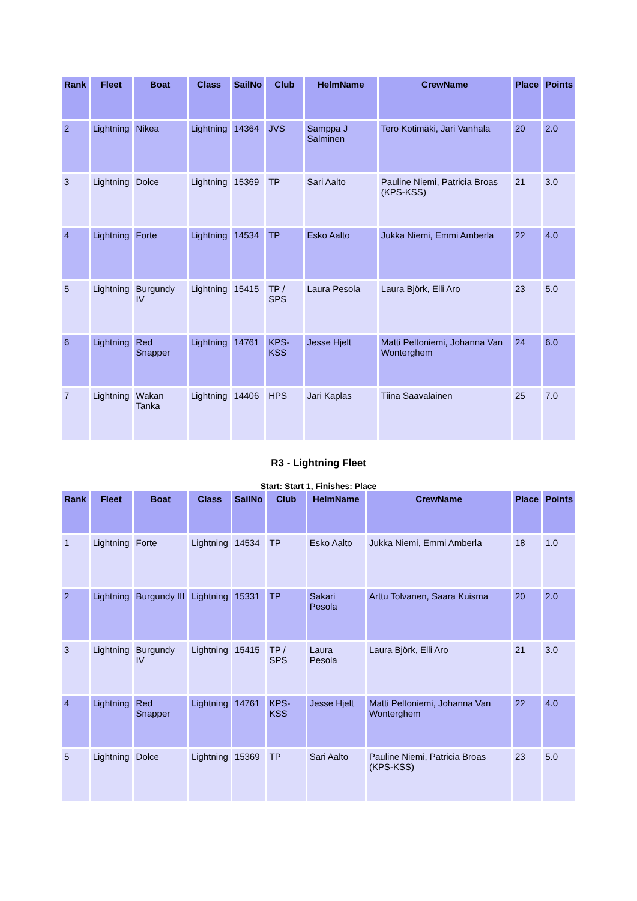| Rank | Fleet | Boat | Class | SailNo | Club | HelmName | CrewName | Place | Points |
| --- | --- | --- | --- | --- | --- | --- | --- | --- | --- |
| 2 | Lightning | Nikea | Lightning | 14364 | JVS | Samppa J Salminen | Tero Kotimäki, Jari Vanhala | 20 | 2.0 |
| 3 | Lightning | Dolce | Lightning | 15369 | TP | Sari Aalto | Pauline Niemi, Patricia Broas (KPS-KSS) | 21 | 3.0 |
| 4 | Lightning | Forte | Lightning | 14534 | TP | Esko Aalto | Jukka Niemi, Emmi Amberla | 22 | 4.0 |
| 5 | Lightning | Burgundy IV | Lightning | 15415 | TP / SPS | Laura Pesola | Laura Björk, Elli Aro | 23 | 5.0 |
| 6 | Lightning | Red Snapper | Lightning | 14761 | KPS-KSS | Jesse Hjelt | Matti Peltoniemi, Johanna Van Wonterghem | 24 | 6.0 |
| 7 | Lightning | Wakan Tanka | Lightning | 14406 | HPS | Jari Kaplas | Tiina Saavalainen | 25 | 7.0 |
R3 - Lightning Fleet
Start: Start 1, Finishes: Place
| Rank | Fleet | Boat | Class | SailNo | Club | HelmName | CrewName | Place | Points |
| --- | --- | --- | --- | --- | --- | --- | --- | --- | --- |
| 1 | Lightning | Forte | Lightning | 14534 | TP | Esko Aalto | Jukka Niemi, Emmi Amberla | 18 | 1.0 |
| 2 | Lightning | Burgundy III | Lightning | 15331 | TP | Sakari Pesola | Arttu Tolvanen, Saara Kuisma | 20 | 2.0 |
| 3 | Lightning | Burgundy IV | Lightning | 15415 | TP / SPS | Laura Pesola | Laura Björk, Elli Aro | 21 | 3.0 |
| 4 | Lightning | Red Snapper | Lightning | 14761 | KPS-KSS | Jesse Hjelt | Matti Peltoniemi, Johanna Van Wonterghem | 22 | 4.0 |
| 5 | Lightning | Dolce | Lightning | 15369 | TP | Sari Aalto | Pauline Niemi, Patricia Broas (KPS-KSS) | 23 | 5.0 |